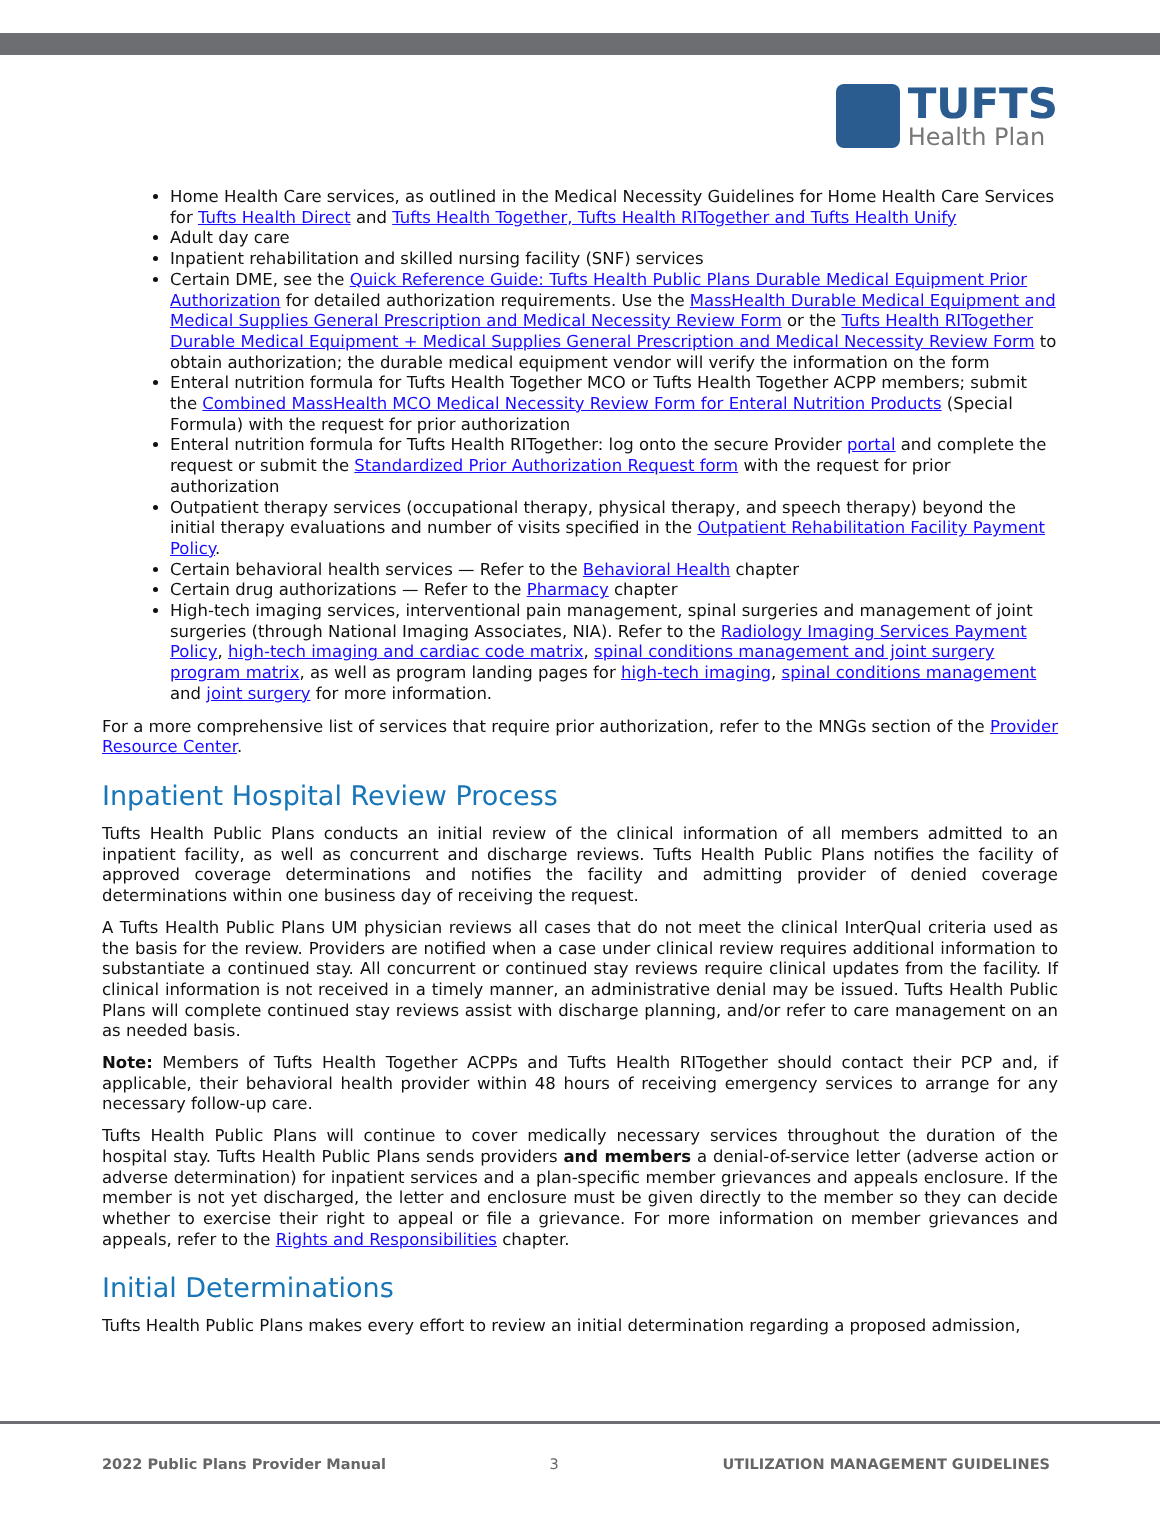TUFTS
Health Plan
Home Health Care services, as outlined in the Medical Necessity Guidelines for Home Health Care Services for Tufts Health Direct and Tufts Health Together, Tufts Health RITogether and Tufts Health Unify
Adult day care
Inpatient rehabilitation and skilled nursing facility (SNF) services
Certain DME, see the Quick Reference Guide: Tufts Health Public Plans Durable Medical Equipment Prior Authorization for detailed authorization requirements. Use the MassHealth Durable Medical Equipment and Medical Supplies General Prescription and Medical Necessity Review Form or the Tufts Health RITogether Durable Medical Equipment + Medical Supplies General Prescription and Medical Necessity Review Form to obtain authorization; the durable medical equipment vendor will verify the information on the form
Enteral nutrition formula for Tufts Health Together MCO or Tufts Health Together ACPP members; submit the Combined MassHealth MCO Medical Necessity Review Form for Enteral Nutrition Products (Special Formula) with the request for prior authorization
Enteral nutrition formula for Tufts Health RITogether: log onto the secure Provider portal and complete the request or submit the Standardized Prior Authorization Request form with the request for prior authorization
Outpatient therapy services (occupational therapy, physical therapy, and speech therapy) beyond the initial therapy evaluations and number of visits specified in the Outpatient Rehabilitation Facility Payment Policy.
Certain behavioral health services — Refer to the Behavioral Health chapter
Certain drug authorizations — Refer to the Pharmacy chapter
High-tech imaging services, interventional pain management, spinal surgeries and management of joint surgeries (through National Imaging Associates, NIA). Refer to the Radiology Imaging Services Payment Policy, high-tech imaging and cardiac code matrix, spinal conditions management and joint surgery program matrix, as well as program landing pages for high-tech imaging, spinal conditions management and joint surgery for more information.
For a more comprehensive list of services that require prior authorization, refer to the MNGs section of the Provider Resource Center.
Inpatient Hospital Review Process
Tufts Health Public Plans conducts an initial review of the clinical information of all members admitted to an inpatient facility, as well as concurrent and discharge reviews. Tufts Health Public Plans notifies the facility of approved coverage determinations and notifies the facility and admitting provider of denied coverage determinations within one business day of receiving the request.
A Tufts Health Public Plans UM physician reviews all cases that do not meet the clinical InterQual criteria used as the basis for the review. Providers are notified when a case under clinical review requires additional information to substantiate a continued stay. All concurrent or continued stay reviews require clinical updates from the facility. If clinical information is not received in a timely manner, an administrative denial may be issued. Tufts Health Public Plans will complete continued stay reviews assist with discharge planning, and/or refer to care management on an as needed basis.
Note: Members of Tufts Health Together ACPPs and Tufts Health RITogether should contact their PCP and, if applicable, their behavioral health provider within 48 hours of receiving emergency services to arrange for any necessary follow-up care.
Tufts Health Public Plans will continue to cover medically necessary services throughout the duration of the hospital stay. Tufts Health Public Plans sends providers and members a denial-of-service letter (adverse action or adverse determination) for inpatient services and a plan-specific member grievances and appeals enclosure. If the member is not yet discharged, the letter and enclosure must be given directly to the member so they can decide whether to exercise their right to appeal or file a grievance. For more information on member grievances and appeals, refer to the Rights and Responsibilities chapter.
Initial Determinations
Tufts Health Public Plans makes every effort to review an initial determination regarding a proposed admission,
2022 Public Plans Provider Manual 3 UTILIZATION MANAGEMENT GUIDELINES